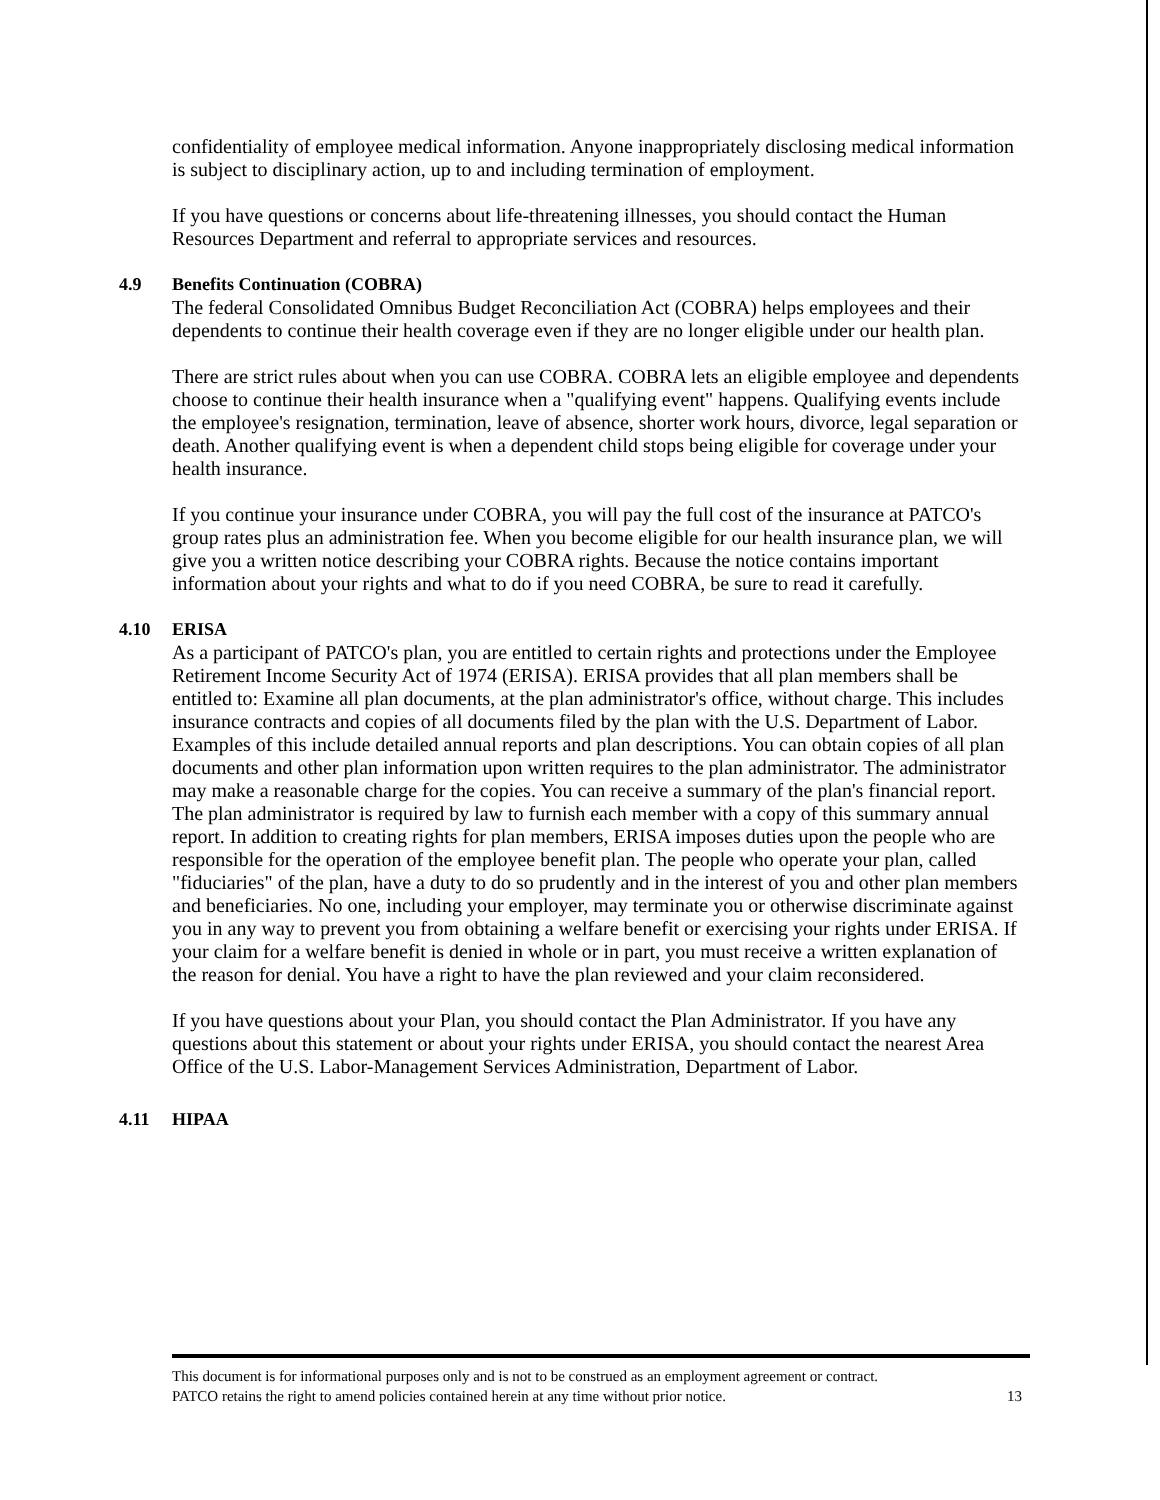confidentiality of employee medical information. Anyone inappropriately disclosing medical information is subject to disciplinary action, up to and including termination of employment.
If you have questions or concerns about life-threatening illnesses, you should contact the Human Resources Department and referral to appropriate services and resources.
4.9 Benefits Continuation (COBRA)
The federal Consolidated Omnibus Budget Reconciliation Act (COBRA) helps employees and their dependents to continue their health coverage even if they are no longer eligible under our health plan.
There are strict rules about when you can use COBRA. COBRA lets an eligible employee and dependents choose to continue their health insurance when a "qualifying event" happens. Qualifying events include the employee's resignation, termination, leave of absence, shorter work hours, divorce, legal separation or death. Another qualifying event is when a dependent child stops being eligible for coverage under your health insurance.
If you continue your insurance under COBRA, you will pay the full cost of the insurance at PATCO's group rates plus an administration fee. When you become eligible for our health insurance plan, we will give you a written notice describing your COBRA rights. Because the notice contains important information about your rights and what to do if you need COBRA, be sure to read it carefully.
4.10 ERISA
As a participant of PATCO's plan, you are entitled to certain rights and protections under the Employee Retirement Income Security Act of 1974 (ERISA). ERISA provides that all plan members shall be entitled to: Examine all plan documents, at the plan administrator's office, without charge. This includes insurance contracts and copies of all documents filed by the plan with the U.S. Department of Labor. Examples of this include detailed annual reports and plan descriptions. You can obtain copies of all plan documents and other plan information upon written requires to the plan administrator. The administrator may make a reasonable charge for the copies. You can receive a summary of the plan's financial report. The plan administrator is required by law to furnish each member with a copy of this summary annual report. In addition to creating rights for plan members, ERISA imposes duties upon the people who are responsible for the operation of the employee benefit plan. The people who operate your plan, called "fiduciaries" of the plan, have a duty to do so prudently and in the interest of you and other plan members and beneficiaries. No one, including your employer, may terminate you or otherwise discriminate against you in any way to prevent you from obtaining a welfare benefit or exercising your rights under ERISA. If your claim for a welfare benefit is denied in whole or in part, you must receive a written explanation of the reason for denial. You have a right to have the plan reviewed and your claim reconsidered.
If you have questions about your Plan, you should contact the Plan Administrator. If you have any questions about this statement or about your rights under ERISA, you should contact the nearest Area Office of the U.S. Labor-Management Services Administration, Department of Labor.
4.11 HIPAA
This document is for informational purposes only and is not to be construed as an employment agreement or contract.
PATCO retains the right to amend policies contained herein at any time without prior notice. 13